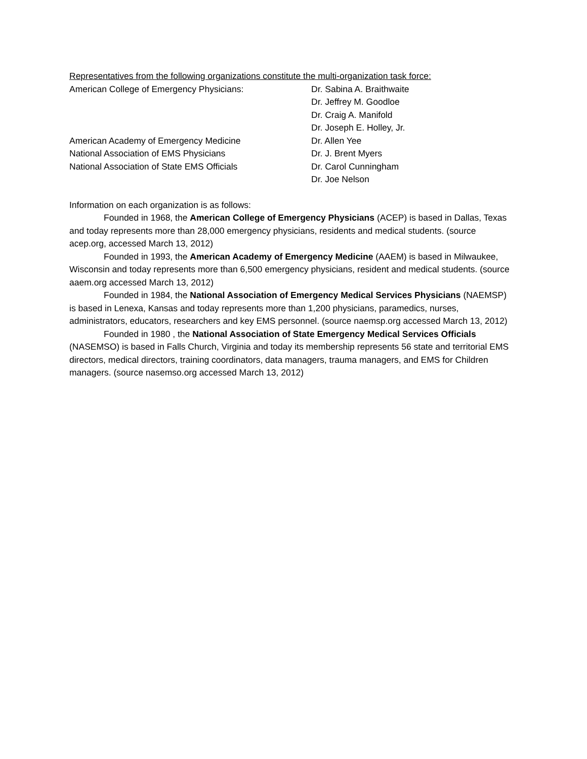Representatives from the following organizations constitute the multi-organization task force:
American College of Emergency Physicians: Dr. Sabina A. Braithwaite
Dr. Jeffrey M. Goodloe
Dr. Craig A. Manifold
Dr. Joseph E. Holley, Jr.
American Academy of Emergency Medicine Dr. Allen Yee
National Association of EMS Physicians Dr. J. Brent Myers
National Association of State EMS Officials Dr. Carol Cunningham
Dr. Joe Nelson
Information on each organization is as follows:
Founded in 1968, the American College of Emergency Physicians (ACEP) is based in Dallas, Texas and today represents more than 28,000 emergency physicians, residents and medical students. (source acep.org, accessed March 13, 2012)
Founded in 1993, the American Academy of Emergency Medicine (AAEM) is based in Milwaukee, Wisconsin and today represents more than 6,500 emergency physicians, resident and medical students. (source aaem.org accessed March 13, 2012)
Founded in 1984, the National Association of Emergency Medical Services Physicians (NAEMSP) is based in Lenexa, Kansas and today represents more than 1,200 physicians, paramedics, nurses, administrators, educators, researchers and key EMS personnel. (source naemsp.org accessed March 13, 2012)
Founded in 1980 , the National Association of State Emergency Medical Services Officials (NASEMSO) is based in Falls Church, Virginia and today its membership represents 56 state and territorial EMS directors, medical directors, training coordinators, data managers, trauma managers, and EMS for Children managers. (source nasemso.org accessed March 13, 2012)